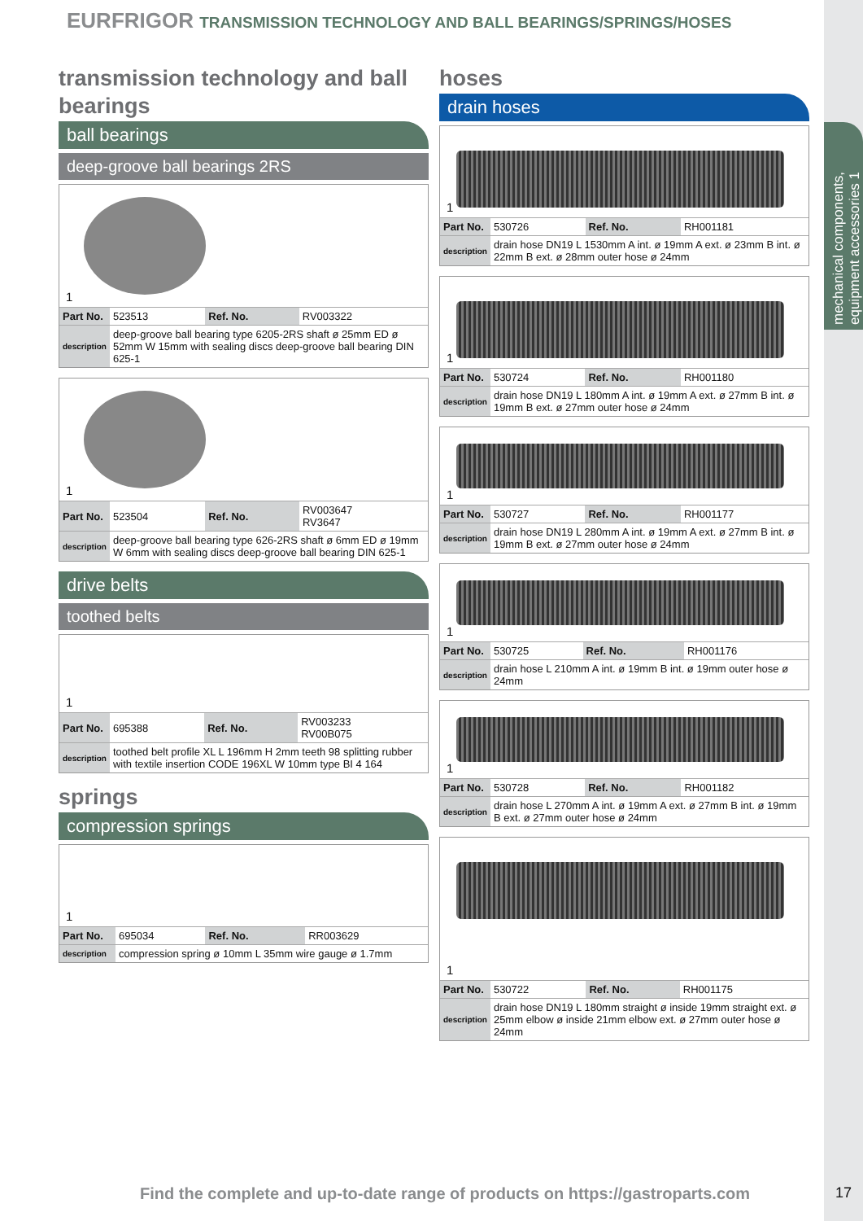mechanical components, equipment accessories 1
EURFRIGOR TRANSMISSION TECHNOLOGY AND BALL BEARINGS/SPRINGS/HOSES
transmission technology and ball bearings
ball bearings
deep-groove ball bearings 2RS
1
| Part No. | 523513 | Ref. No. | RV003322 |
| description | deep-groove ball bearing type 6205-2RS shaft ø 25mm ED ø 52mm W 15mm with sealing discs deep-groove ball bearing DIN 625-1 | | |
1
| Part No. | 523504 | Ref. No. | RV003647 RV3647 |
| description | deep-groove ball bearing type 626-2RS shaft ø 6mm ED ø 19mm W 6mm with sealing discs deep-groove ball bearing DIN 625-1 | | |
drive belts
toothed belts
1
| Part No. | 695388 | Ref. No. | RV003233 RV00B075 |
| description | toothed belt profile XL L 196mm H 2mm teeth 98 splitting rubber with textile insertion CODE 196XL W 10mm type BI 4 164 | | |
springs
compression springs
1
| Part No. | 695034 | Ref. No. | RR003629 |
| description | compression spring ø 10mm L 35mm wire gauge ø 1.7mm | | |
hoses
drain hoses
1
| Part No. | 530726 | Ref. No. | RH001181 |
| description | drain hose DN19 L 1530mm A int. ø 19mm A ext. ø 23mm B int. ø 22mm B ext. ø 28mm outer hose ø 24mm | | |
1
| Part No. | 530724 | Ref. No. | RH001180 |
| description | drain hose DN19 L 180mm A int. ø 19mm A ext. ø 27mm B int. ø 19mm B ext. ø 27mm outer hose ø 24mm | | |
1
| Part No. | 530727 | Ref. No. | RH001177 |
| description | drain hose DN19 L 280mm A int. ø 19mm A ext. ø 27mm B int. ø 19mm B ext. ø 27mm outer hose ø 24mm | | |
1
| Part No. | 530725 | Ref. No. | RH001176 |
| description | drain hose L 210mm A int. ø 19mm B int. ø 19mm outer hose ø 24mm | | |
1
| Part No. | 530728 | Ref. No. | RH001182 |
| description | drain hose L 270mm A int. ø 19mm A ext. ø 27mm B int. ø 19mm B ext. ø 27mm outer hose ø 24mm | | |
1
| Part No. | 530722 | Ref. No. | RH001175 |
| description | drain hose DN19 L 180mm straight ø inside 19mm straight ext. ø 25mm elbow ø inside 21mm elbow ext. ø 27mm outer hose ø 24mm | | |
Find the complete and up-to-date range of products on https://gastroparts.com
17